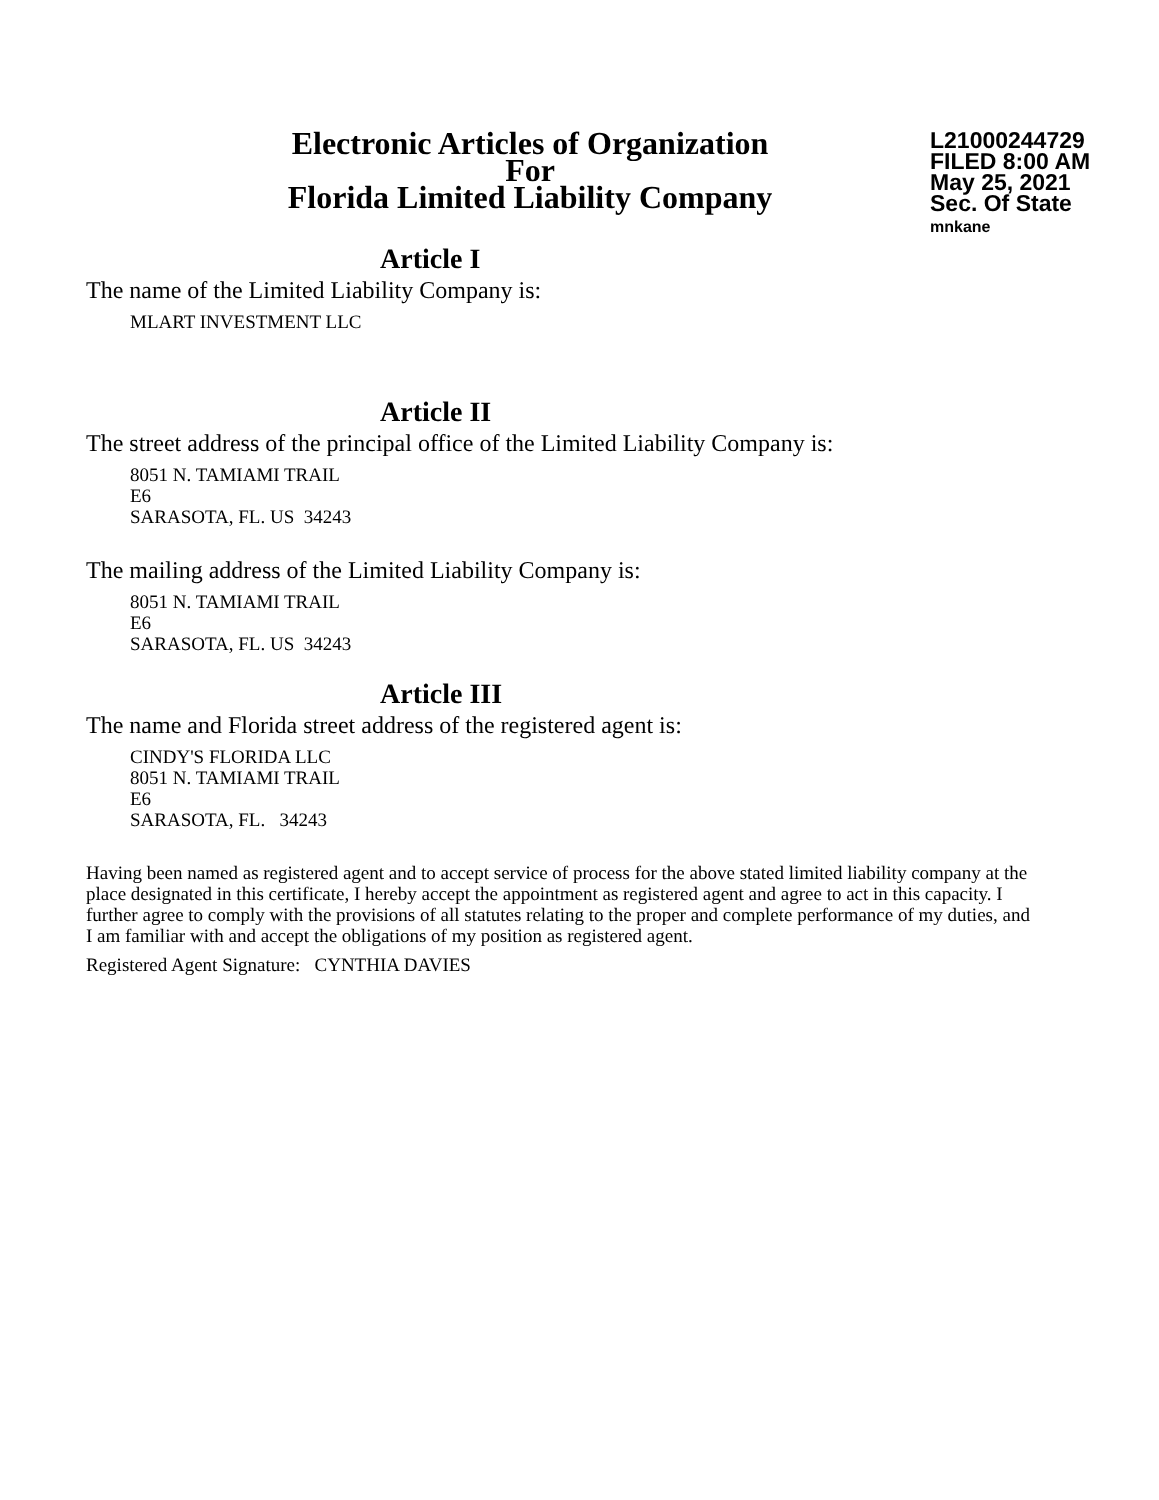Electronic Articles of Organization
For
Florida Limited Liability Company
L21000244729
FILED 8:00 AM
May 25, 2021
Sec. Of State
mnkane
Article I
The name of the Limited Liability Company is:
MLART INVESTMENT LLC
Article II
The street address of the principal office of the Limited Liability Company is:
8051 N. TAMIAMI TRAIL
E6
SARASOTA, FL. US 34243
The mailing address of the Limited Liability Company is:
8051 N. TAMIAMI TRAIL
E6
SARASOTA, FL. US 34243
Article III
The name and Florida street address of the registered agent is:
CINDY'S FLORIDA LLC
8051 N. TAMIAMI TRAIL
E6
SARASOTA, FL. 34243
Having been named as registered agent and to accept service of process for the above stated limited liability company at the place designated in this certificate, I hereby accept the appointment as registered agent and agree to act in this capacity. I further agree to comply with the provisions of all statutes relating to the proper and complete performance of my duties, and I am familiar with and accept the obligations of my position as registered agent.
Registered Agent Signature: CYNTHIA DAVIES